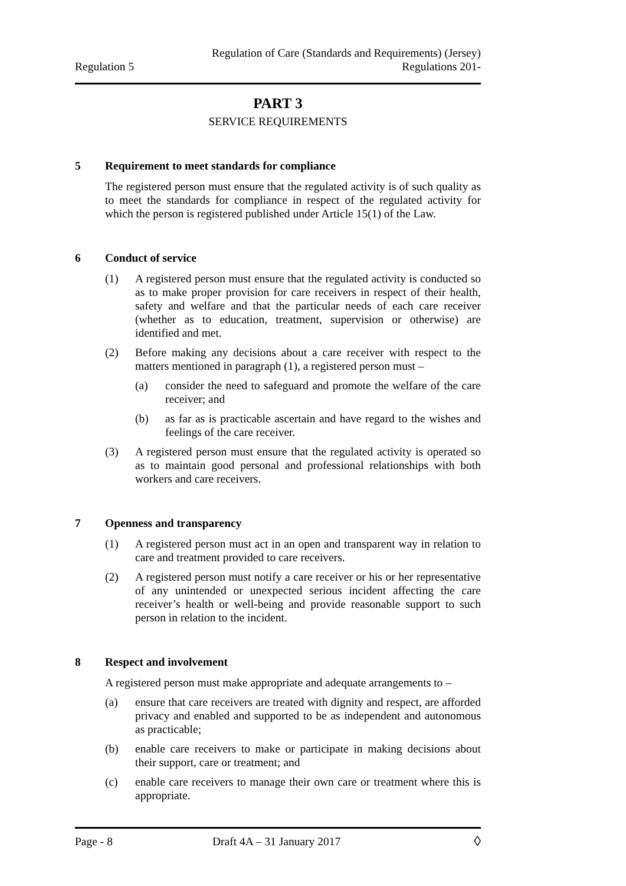Regulation 5
Regulation of Care (Standards and Requirements) (Jersey)
Regulations 201-
PART 3
SERVICE REQUIREMENTS
5 Requirement to meet standards for compliance
The registered person must ensure that the regulated activity is of such quality as to meet the standards for compliance in respect of the regulated activity for which the person is registered published under Article 15(1) of the Law.
6 Conduct of service
(1) A registered person must ensure that the regulated activity is conducted so as to make proper provision for care receivers in respect of their health, safety and welfare and that the particular needs of each care receiver (whether as to education, treatment, supervision or otherwise) are identified and met.
(2) Before making any decisions about a care receiver with respect to the matters mentioned in paragraph (1), a registered person must –
(a) consider the need to safeguard and promote the welfare of the care receiver; and
(b) as far as is practicable ascertain and have regard to the wishes and feelings of the care receiver.
(3) A registered person must ensure that the regulated activity is operated so as to maintain good personal and professional relationships with both workers and care receivers.
7 Openness and transparency
(1) A registered person must act in an open and transparent way in relation to care and treatment provided to care receivers.
(2) A registered person must notify a care receiver or his or her representative of any unintended or unexpected serious incident affecting the care receiver’s health or well-being and provide reasonable support to such person in relation to the incident.
8 Respect and involvement
A registered person must make appropriate and adequate arrangements to –
(a) ensure that care receivers are treated with dignity and respect, are afforded privacy and enabled and supported to be as independent and autonomous as practicable;
(b) enable care receivers to make or participate in making decisions about their support, care or treatment; and
(c) enable care receivers to manage their own care or treatment where this is appropriate.
Page - 8 Draft 4A – 31 January 2017
◊